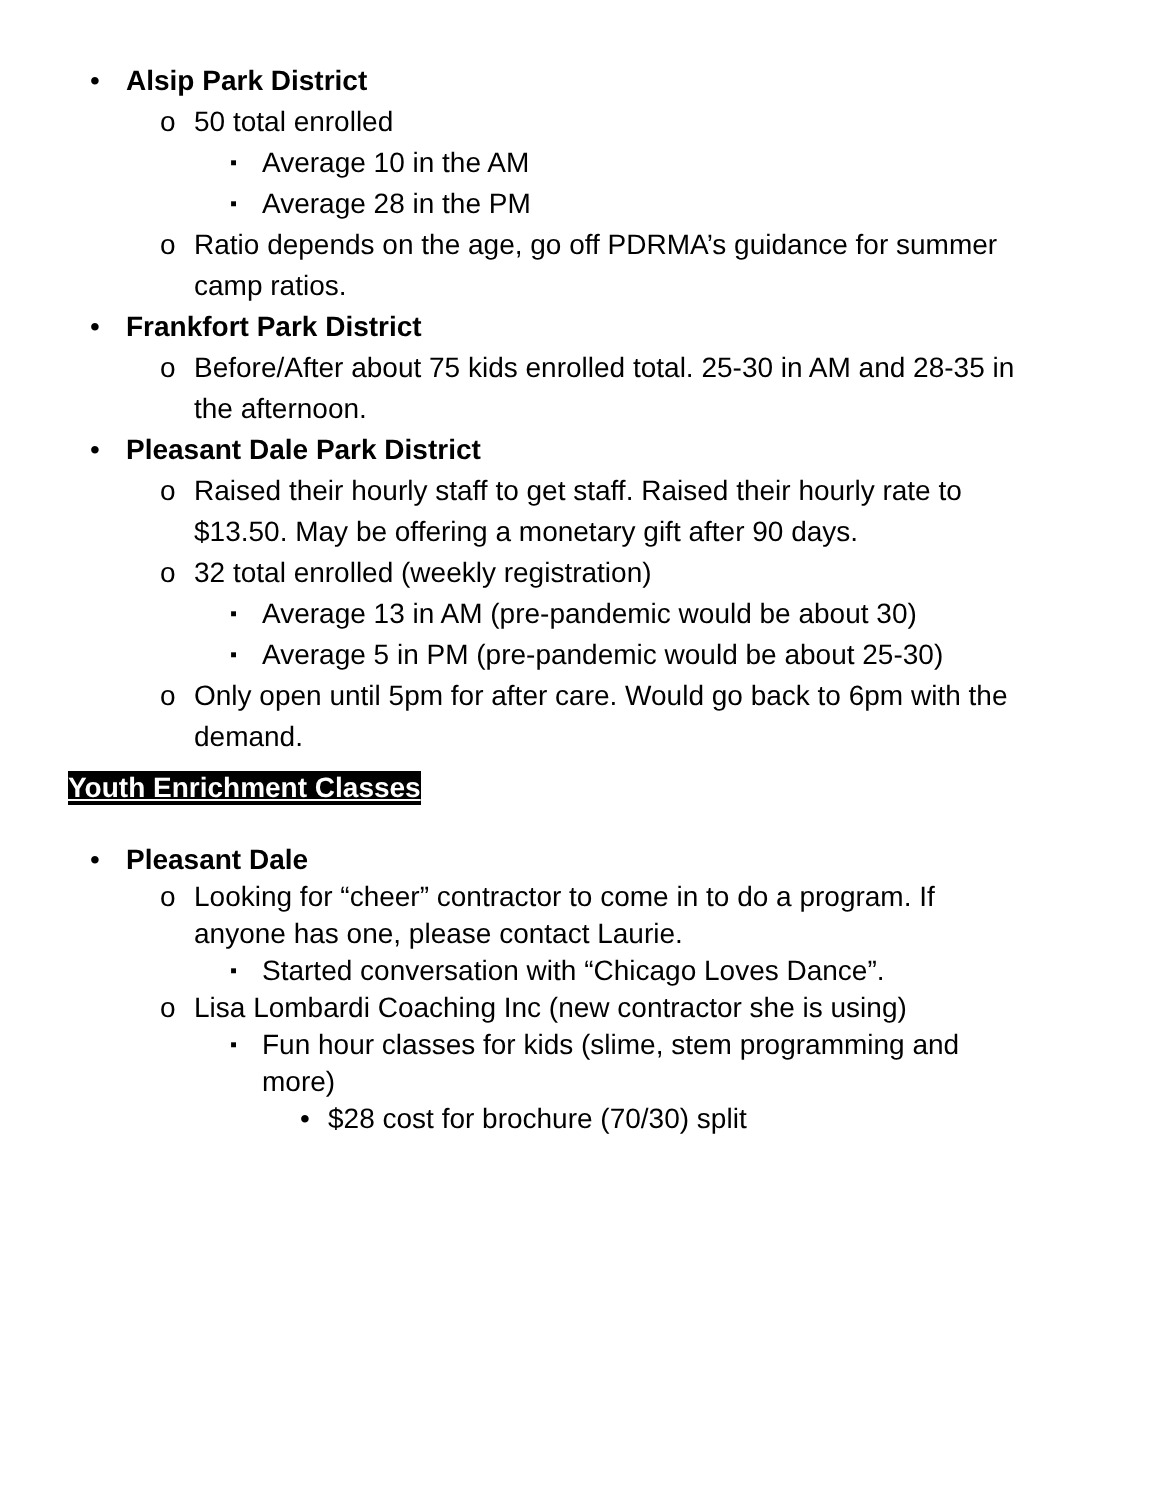• Alsip Park District
o 50 total enrolled
▪ Average 10 in the AM
▪ Average 28 in the PM
o Ratio depends on the age, go off PDRMA’s guidance for summer camp ratios.
• Frankfort Park District
o Before/After about 75 kids enrolled total. 25-30 in AM and 28-35 in the afternoon.
• Pleasant Dale Park District
o Raised their hourly staff to get staff. Raised their hourly rate to $13.50. May be offering a monetary gift after 90 days.
o 32 total enrolled (weekly registration)
▪ Average 13 in AM (pre-pandemic would be about 30)
▪ Average 5 in PM (pre-pandemic would be about 25-30)
o Only open until 5pm for after care. Would go back to 6pm with the demand.
Youth Enrichment Classes
• Pleasant Dale
o Looking for “cheer” contractor to come in to do a program. If anyone has one, please contact Laurie.
▪ Started conversation with “Chicago Loves Dance”.
o Lisa Lombardi Coaching Inc (new contractor she is using)
▪ Fun hour classes for kids (slime, stem programming and more)
• $28 cost for brochure (70/30) split